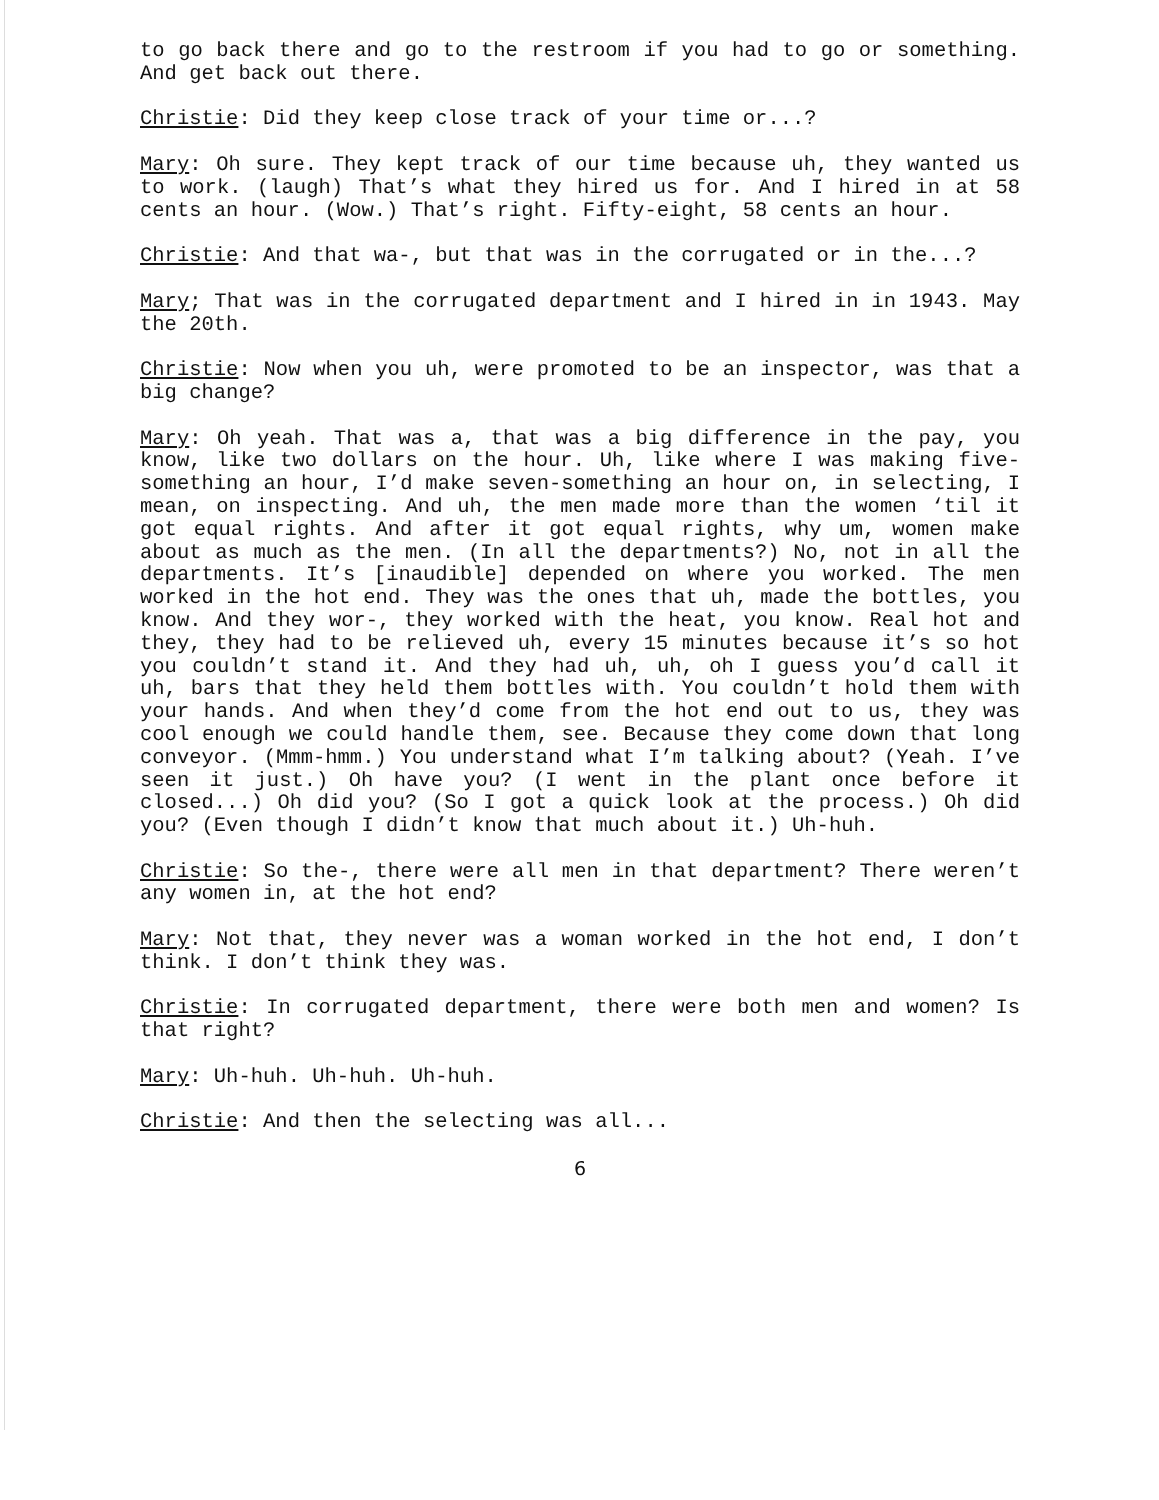to go back there and go to the restroom if you had to go or something. And get back out there.
Christie: Did they keep close track of your time or...?
Mary: Oh sure. They kept track of our time because uh, they wanted us to work. (laugh) That’s what they hired us for. And I hired in at 58 cents an hour. (Wow.) That’s right. Fifty-eight, 58 cents an hour.
Christie: And that wa-, but that was in the corrugated or in the...?
Mary; That was in the corrugated department and I hired in in 1943. May the 20th.
Christie: Now when you uh, were promoted to be an inspector, was that a big change?
Mary: Oh yeah. That was a, that was a big difference in the pay, you know, like two dollars on the hour. Uh, like where I was making five-something an hour, I’d make seven-something an hour on, in selecting, I mean, on inspecting. And uh, the men made more than the women ‘til it got equal rights. And after it got equal rights, why um, women make about as much as the men. (In all the departments?) No, not in all the departments. It’s [inaudible] depended on where you worked. The men worked in the hot end. They was the ones that uh, made the bottles, you know. And they wor-, they worked with the heat, you know. Real hot and they, they had to be relieved uh, every 15 minutes because it’s so hot you couldn’t stand it. And they had uh, uh, oh I guess you’d call it uh, bars that they held them bottles with. You couldn’t hold them with your hands. And when they’d come from the hot end out to us, they was cool enough we could handle them, see. Because they come down that long conveyor. (Mmm-hmm.) You understand what I’m talking about? (Yeah. I’ve seen it just.) Oh have you? (I went in the plant once before it closed...) Oh did you? (So I got a quick look at the process.) Oh did you? (Even though I didn’t know that much about it.) Uh-huh.
Christie: So the-, there were all men in that department? There weren’t any women in, at the hot end?
Mary: Not that, they never was a woman worked in the hot end, I don’t think. I don’t think they was.
Christie: In corrugated department, there were both men and women? Is that right?
Mary: Uh-huh. Uh-huh. Uh-huh.
Christie: And then the selecting was all...
6